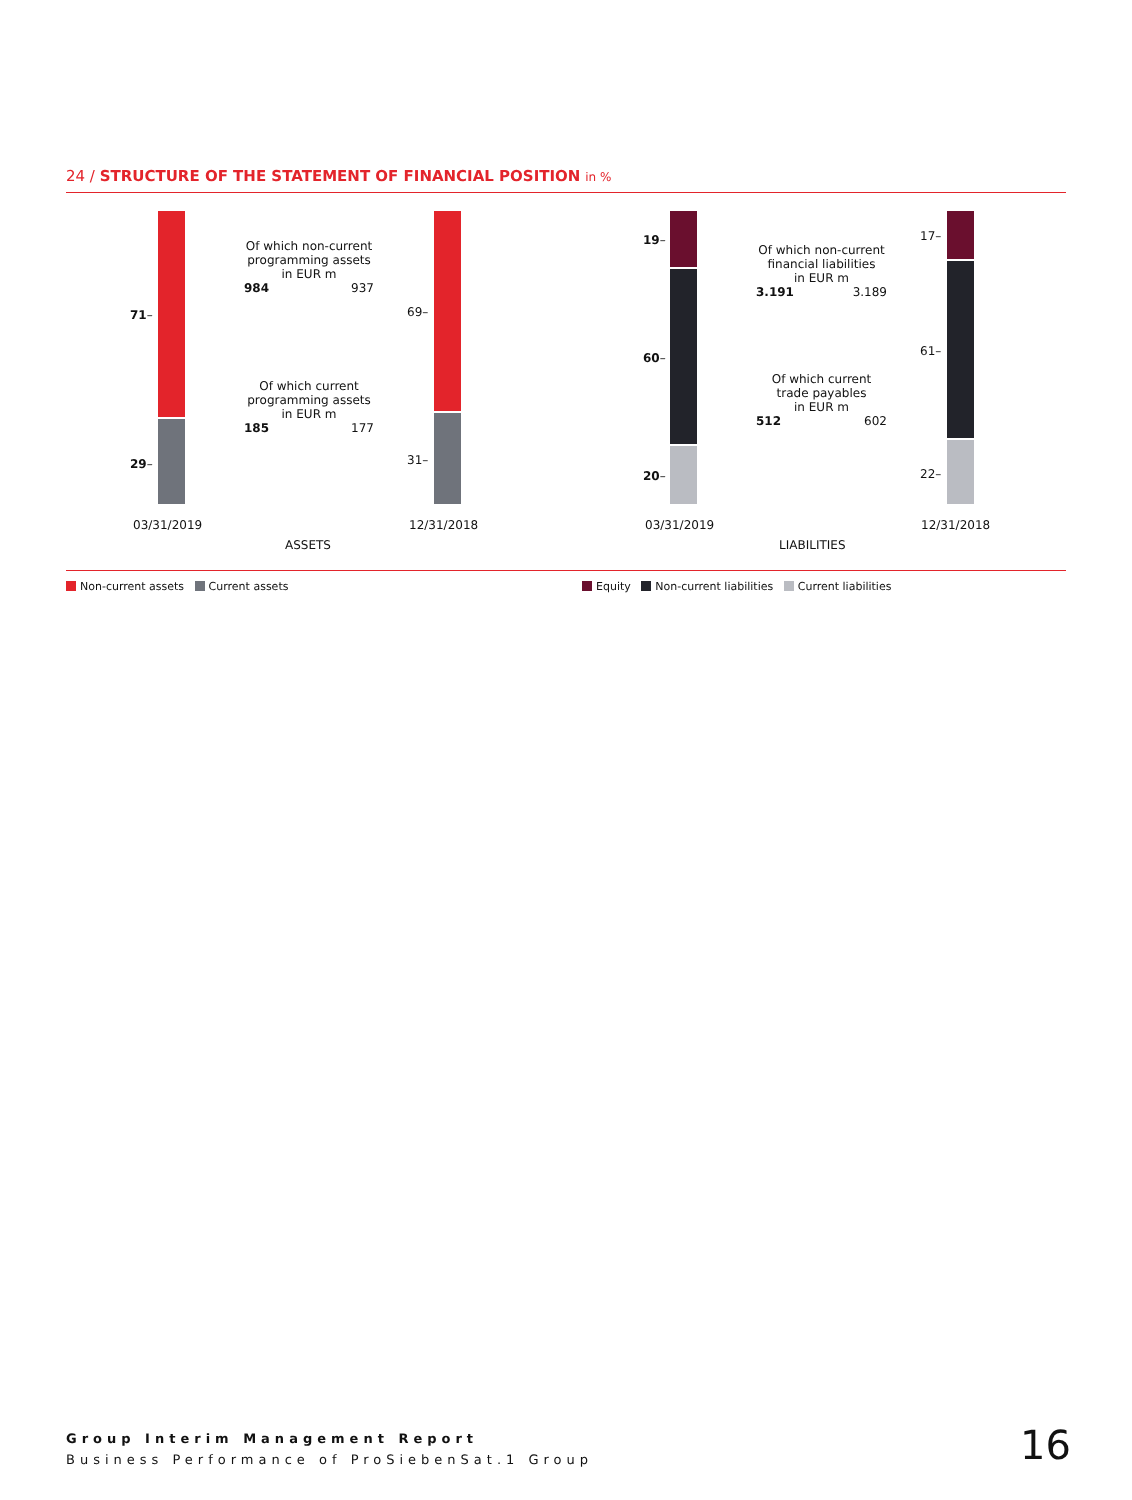24 / STRUCTURE OF THE STATEMENT OF FINANCIAL POSITION in %
71–
29–
69–
31–
19–
60–
20–
17–
61–
22–
Of which non-current programming assets
in EUR m
984 937
Of which current programming assets
in EUR m
185 177
Of which non-current financial liabilities
in EUR m
3.191 3.189
Of which current trade payables
in EUR m
512 602
03/31/2019 12/31/2018 03/31/2019 12/31/2018
ASSETS LIABILITIES
Non-current assets Current assets
Equity Non-current liabilities Current liabilities
Group Interim Management Report
Business Performance of ProSiebenSat.1 Group
16